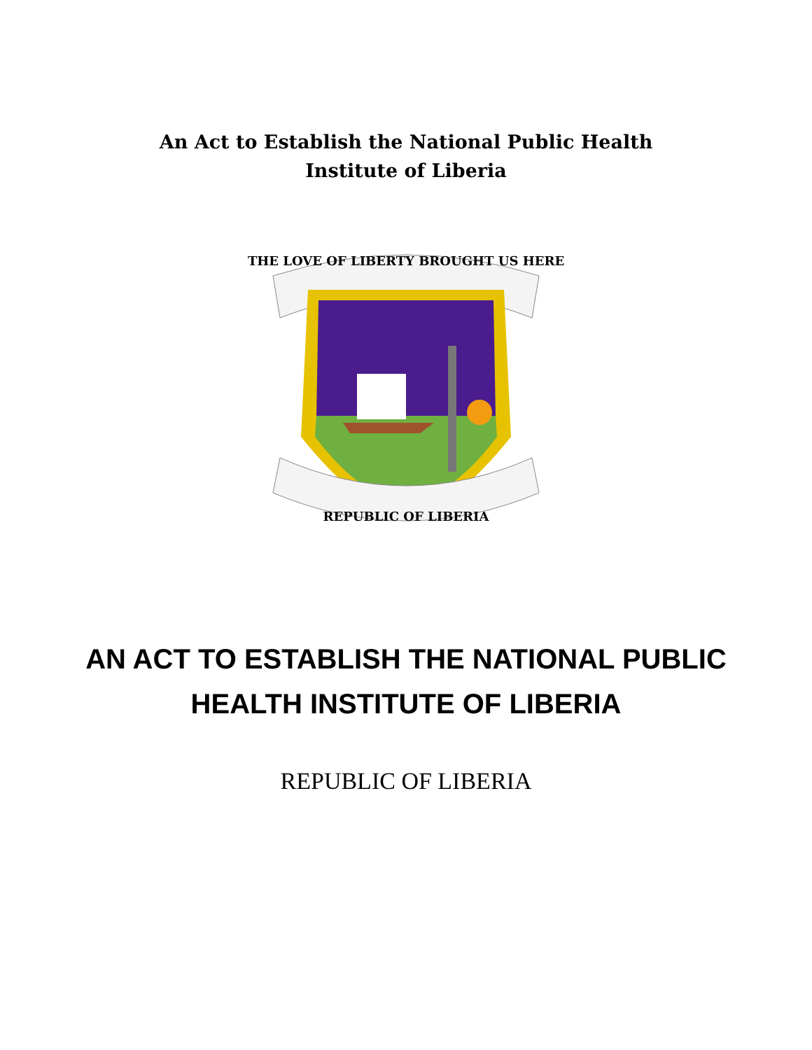An Act to Establish the National Public Health Institute of Liberia
THE LOVE OF LIBERTY BROUGHT US HERE
REPUBLIC OF LIBERIA
AN ACT TO ESTABLISH THE NATIONAL PUBLIC HEALTH INSTITUTE OF LIBERIA
REPUBLIC OF LIBERIA